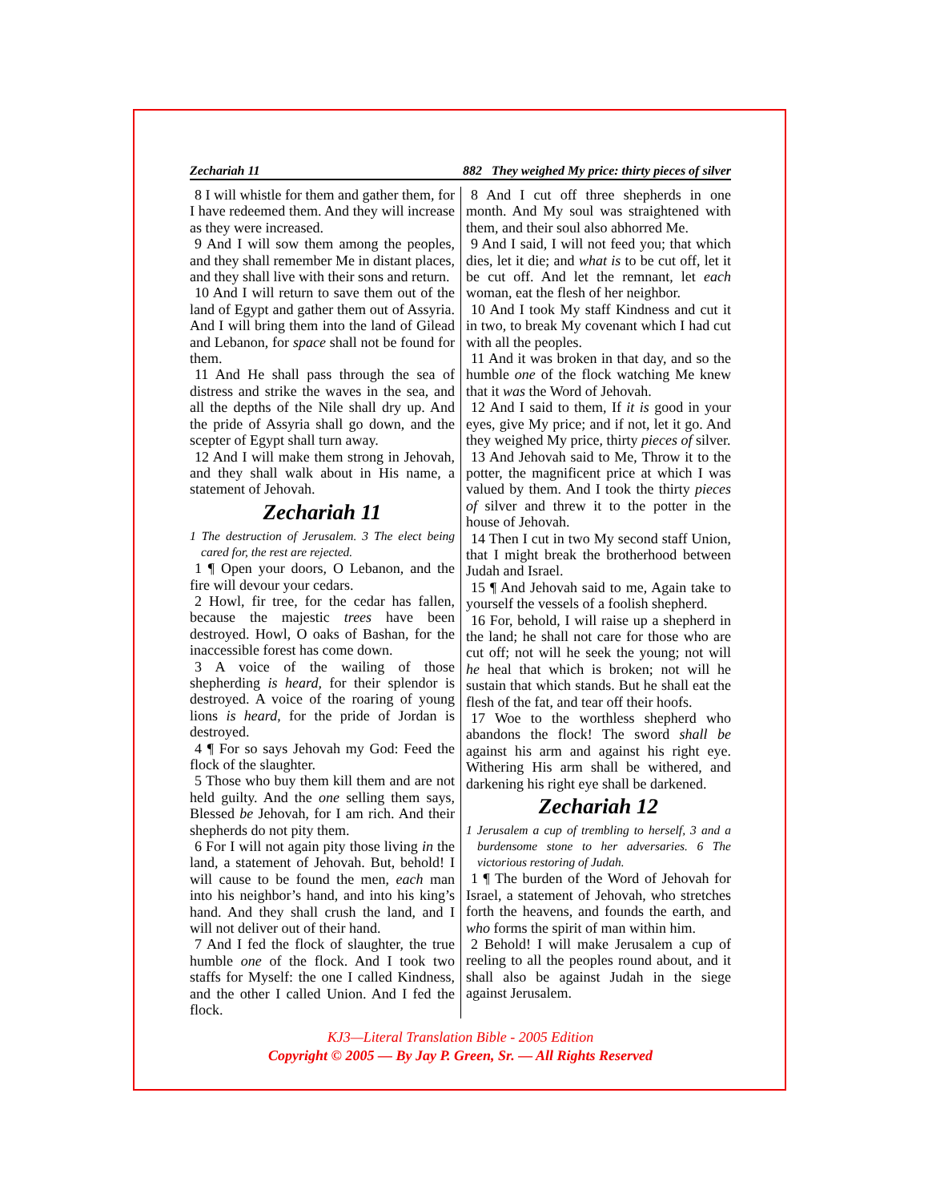Zechariah 11 882 They weighed My price: thirty pieces of silver
8 I will whistle for them and gather them, for I have redeemed them. And they will increase as they were increased.
9 And I will sow them among the peoples, and they shall remember Me in distant places, and they shall live with their sons and return.
10 And I will return to save them out of the land of Egypt and gather them out of Assyria. And I will bring them into the land of Gilead and Lebanon, for space shall not be found for them.
11 And He shall pass through the sea of distress and strike the waves in the sea, and all the depths of the Nile shall dry up. And the pride of Assyria shall go down, and the scepter of Egypt shall turn away.
12 And I will make them strong in Jehovah, and they shall walk about in His name, a statement of Jehovah.
Zechariah 11
1 The destruction of Jerusalem. 3 The elect being cared for, the rest are rejected.
1 ¶ Open your doors, O Lebanon, and the fire will devour your cedars.
2 Howl, fir tree, for the cedar has fallen, because the majestic trees have been destroyed. Howl, O oaks of Bashan, for the inaccessible forest has come down.
3 A voice of the wailing of those shepherding is heard, for their splendor is destroyed. A voice of the roaring of young lions is heard, for the pride of Jordan is destroyed.
4 ¶ For so says Jehovah my God: Feed the flock of the slaughter.
5 Those who buy them kill them and are not held guilty. And the one selling them says, Blessed be Jehovah, for I am rich. And their shepherds do not pity them.
6 For I will not again pity those living in the land, a statement of Jehovah. But, behold! I will cause to be found the men, each man into his neighbor’s hand, and into his king’s hand. And they shall crush the land, and I will not deliver out of their hand.
7 And I fed the flock of slaughter, the true humble one of the flock. And I took two staffs for Myself: the one I called Kindness, and the other I called Union. And I fed the flock.
8 And I cut off three shepherds in one month. And My soul was straightened with them, and their soul also abhorred Me.
9 And I said, I will not feed you; that which dies, let it die; and what is to be cut off, let it be cut off. And let the remnant, let each woman, eat the flesh of her neighbor.
10 And I took My staff Kindness and cut it in two, to break My covenant which I had cut with all the peoples.
11 And it was broken in that day, and so the humble one of the flock watching Me knew that it was the Word of Jehovah.
12 And I said to them, If it is good in your eyes, give My price; and if not, let it go. And they weighed My price, thirty pieces of silver.
13 And Jehovah said to Me, Throw it to the potter, the magnificent price at which I was valued by them. And I took the thirty pieces of silver and threw it to the potter in the house of Jehovah.
14 Then I cut in two My second staff Union, that I might break the brotherhood between Judah and Israel.
15 ¶ And Jehovah said to me, Again take to yourself the vessels of a foolish shepherd.
16 For, behold, I will raise up a shepherd in the land; he shall not care for those who are cut off; not will he seek the young; not will he heal that which is broken; not will he sustain that which stands. But he shall eat the flesh of the fat, and tear off their hoofs.
17 Woe to the worthless shepherd who abandons the flock! The sword shall be against his arm and against his right eye. Withering His arm shall be withered, and darkening his right eye shall be darkened.
Zechariah 12
1 Jerusalem a cup of trembling to herself, 3 and a burdensome stone to her adversaries. 6 The victorious restoring of Judah.
1 ¶ The burden of the Word of Jehovah for Israel, a statement of Jehovah, who stretches forth the heavens, and founds the earth, and who forms the spirit of man within him.
2 Behold! I will make Jerusalem a cup of reeling to all the peoples round about, and it shall also be against Judah in the siege against Jerusalem.
KJ3—Literal Translation Bible - 2005 Edition
Copyright © 2005 — By Jay P. Green, Sr. — All Rights Reserved